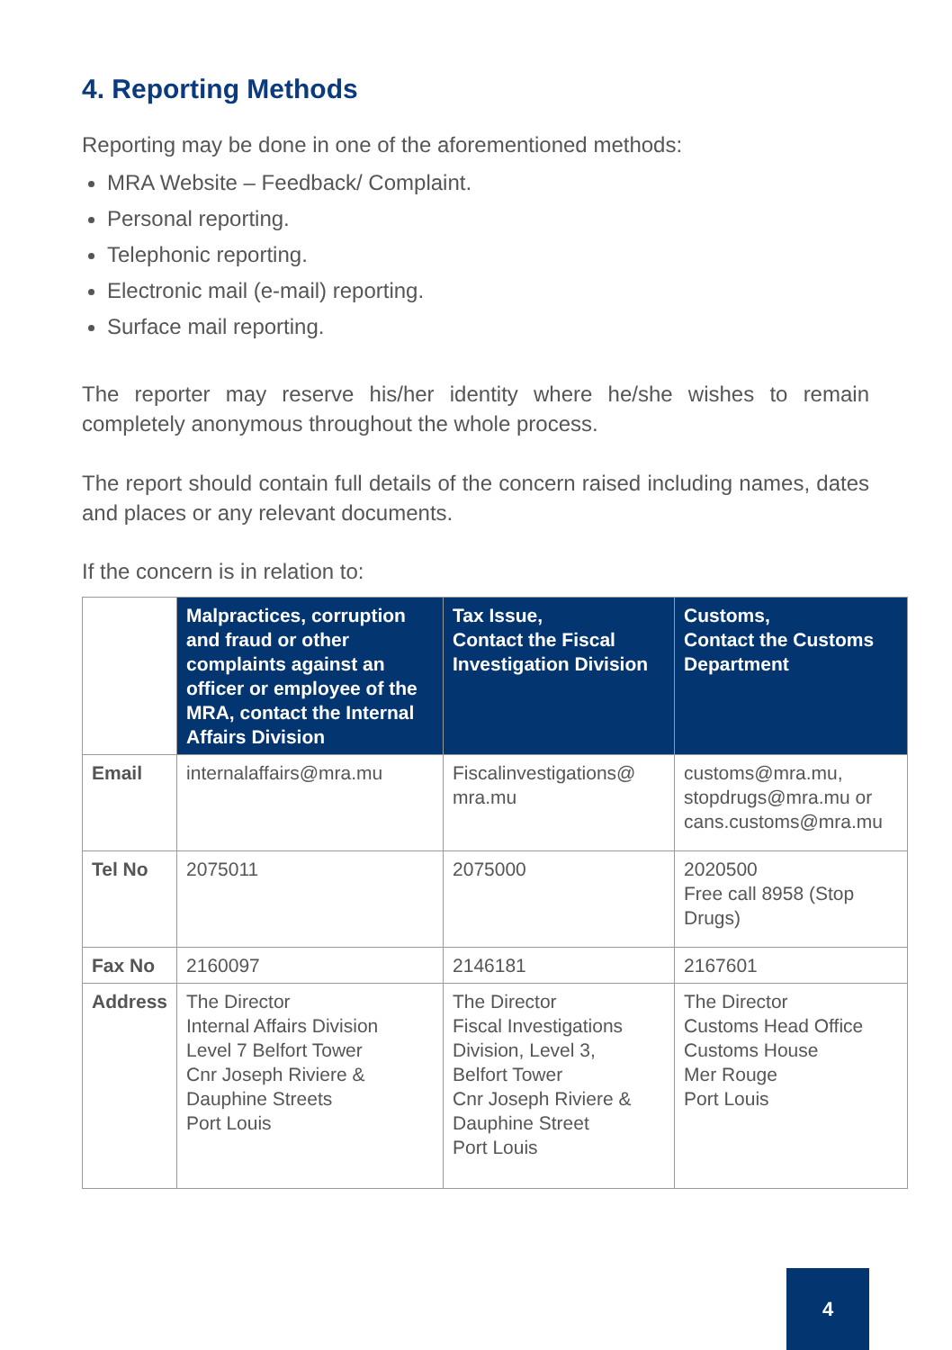4. Reporting Methods
Reporting may be done in one of the aforementioned methods:
MRA Website – Feedback/ Complaint.
Personal reporting.
Telephonic reporting.
Electronic mail (e-mail) reporting.
Surface mail reporting.
The reporter may reserve his/her identity where he/she wishes to remain completely anonymous throughout the whole process.
The report should contain full details of the concern raised including names, dates and places or any relevant documents.
If the concern is in relation to:
| | Malpractices, corruption and fraud or other complaints against an officer or employee of the MRA, contact the Internal Affairs Division | Tax Issue, Contact the Fiscal Investigation Division | Customs, Contact the Customs Department |
| Email | internalaffairs@mra.mu | Fiscalinvestigations@ mra.mu | customs@mra.mu, stopdrugs@mra.mu or cans.customs@mra.mu |
| Tel No | 2075011 | 2075000 | 2020500 Free call 8958 (Stop Drugs) |
| Fax No | 2160097 | 2146181 | 2167601 |
| Address | The Director Internal Affairs Division Level 7 Belfort Tower Cnr Joseph Riviere & Dauphine Streets Port Louis | The Director Fiscal Investigations Division, Level 3, Belfort Tower Cnr Joseph Riviere & Dauphine Street Port Louis | The Director Customs Head Office Customs House Mer Rouge Port Louis |
4